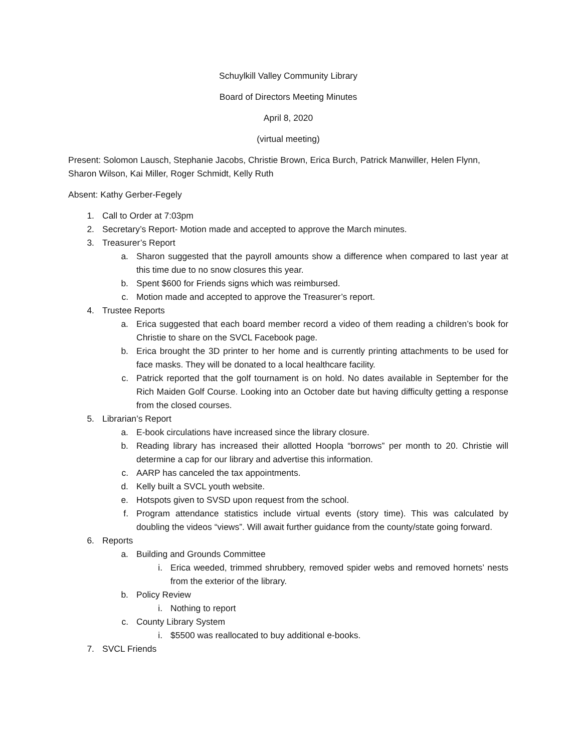Schuylkill Valley Community Library
Board of Directors Meeting Minutes
April 8, 2020
(virtual meeting)
Present: Solomon Lausch, Stephanie Jacobs, Christie Brown, Erica Burch, Patrick Manwiller, Helen Flynn, Sharon Wilson, Kai Miller, Roger Schmidt, Kelly Ruth
Absent: Kathy Gerber-Fegely
1. Call to Order at 7:03pm
2. Secretary’s Report- Motion made and accepted to approve the March minutes.
3. Treasurer’s Report
a. Sharon suggested that the payroll amounts show a difference when compared to last year at this time due to no snow closures this year.
b. Spent $600 for Friends signs which was reimbursed.
c. Motion made and accepted to approve the Treasurer’s report.
4. Trustee Reports
a. Erica suggested that each board member record a video of them reading a children’s book for Christie to share on the SVCL Facebook page.
b. Erica brought the 3D printer to her home and is currently printing attachments to be used for face masks. They will be donated to a local healthcare facility.
c. Patrick reported that the golf tournament is on hold. No dates available in September for the Rich Maiden Golf Course. Looking into an October date but having difficulty getting a response from the closed courses.
5. Librarian’s Report
a. E-book circulations have increased since the library closure.
b. Reading library has increased their allotted Hoopla “borrows” per month to 20. Christie will determine a cap for our library and advertise this information.
c. AARP has canceled the tax appointments.
d. Kelly built a SVCL youth website.
e. Hotspots given to SVSD upon request from the school.
f. Program attendance statistics include virtual events (story time). This was calculated by doubling the videos “views”. Will await further guidance from the county/state going forward.
6. Reports
a. Building and Grounds Committee
i. Erica weeded, trimmed shrubbery, removed spider webs and removed hornets’ nests from the exterior of the library.
b. Policy Review
i. Nothing to report
c. County Library System
i. $5500 was reallocated to buy additional e-books.
7. SVCL Friends